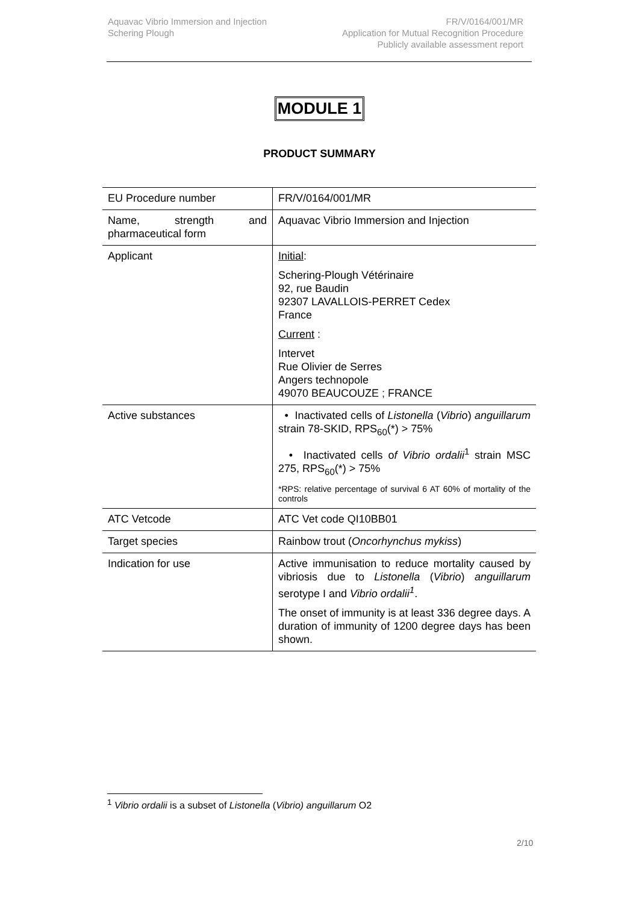Aquavac Vibrio Immersion and Injection
Schering Plough
FR/V/0164/001/MR
Application for Mutual Recognition Procedure
Publicly available assessment report
MODULE 1
PRODUCT SUMMARY
| EU Procedure number | FR/V/0164/001/MR |
| Name, strength and pharmaceutical form | Aquavac Vibrio Immersion and Injection |
| Applicant | Initial : Schering-Plough Vétérinaire 92, rue Baudin 92307 LAVALLOIS-PERRET Cedex France Current : Intervet Rue Olivier de Serres Angers technopole 49070 BEAUCOUZE ; FRANCE |
| Active substances | • Inactivated cells of Listonella ( Vibrio ) anguillarum strain 78-SKID, RPS<sub>60</sub>(*) > 75% • Inactivated cells o f Vibrio ordalii<sup>1</sup> strain MSC 275, RPS<sub>60</sub>(*) > 75% *RPS: relative percentage of survival 6 AT 60% of mortality of the controls |
| ATC Vetcode | ATC Vet code QI10BB01 |
| Target species | Rainbow trout ( Oncorhynchus mykiss ) |
| Indication for use | Active immunisation to reduce mortality caused by vibriosis due to Listonella ( Vibrio ) anguillarum serotype I and Vibrio ordalii<sup>1</sup> . The onset of immunity is at least 336 degree days. A duration of immunity of 1200 degree days has been shown. |
<sup>1</sup> Vibrio ordalii is a subset of Listonella (Vibrio) anguillarum O2
2/10